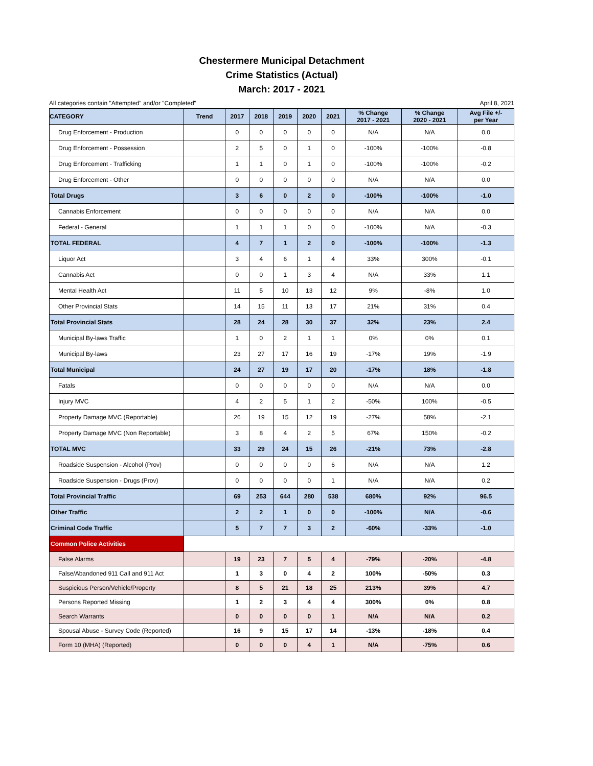Chestermere Municipal Detachment
Crime Statistics (Actual)
March: 2017 - 2021
All categories contain "Attempted" and/or "Completed" April 8, 2021
| CATEGORY | Trend | 2017 | 2018 | 2019 | 2020 | 2021 | % Change 2017 - 2021 | % Change 2020 - 2021 | Avg File +/- per Year |
| --- | --- | --- | --- | --- | --- | --- | --- | --- | --- |
| Drug Enforcement - Production | | 0 | 0 | 0 | 0 | 0 | N/A | N/A | 0.0 |
| Drug Enforcement - Possession | | 2 | 5 | 0 | 1 | 0 | -100% | -100% | -0.8 |
| Drug Enforcement - Trafficking | | 1 | 1 | 0 | 1 | 0 | -100% | -100% | -0.2 |
| Drug Enforcement - Other | | 0 | 0 | 0 | 0 | 0 | N/A | N/A | 0.0 |
| Total Drugs | | 3 | 6 | 0 | 2 | 0 | -100% | -100% | -1.0 |
| Cannabis Enforcement | | 0 | 0 | 0 | 0 | 0 | N/A | N/A | 0.0 |
| Federal - General | | 1 | 1 | 1 | 0 | 0 | -100% | N/A | -0.3 |
| TOTAL FEDERAL | | 4 | 7 | 1 | 2 | 0 | -100% | -100% | -1.3 |
| Liquor Act | | 3 | 4 | 6 | 1 | 4 | 33% | 300% | -0.1 |
| Cannabis Act | | 0 | 0 | 1 | 3 | 4 | N/A | 33% | 1.1 |
| Mental Health Act | | 11 | 5 | 10 | 13 | 12 | 9% | -8% | 1.0 |
| Other Provincial Stats | | 14 | 15 | 11 | 13 | 17 | 21% | 31% | 0.4 |
| Total Provincial Stats | | 28 | 24 | 28 | 30 | 37 | 32% | 23% | 2.4 |
| Municipal By-laws Traffic | | 1 | 0 | 2 | 1 | 1 | 0% | 0% | 0.1 |
| Municipal By-laws | | 23 | 27 | 17 | 16 | 19 | -17% | 19% | -1.9 |
| Total Municipal | | 24 | 27 | 19 | 17 | 20 | -17% | 18% | -1.8 |
| Fatals | | 0 | 0 | 0 | 0 | 0 | N/A | N/A | 0.0 |
| Injury MVC | | 4 | 2 | 5 | 1 | 2 | -50% | 100% | -0.5 |
| Property Damage MVC (Reportable) | | 26 | 19 | 15 | 12 | 19 | -27% | 58% | -2.1 |
| Property Damage MVC (Non Reportable) | | 3 | 8 | 4 | 2 | 5 | 67% | 150% | -0.2 |
| TOTAL MVC | | 33 | 29 | 24 | 15 | 26 | -21% | 73% | -2.8 |
| Roadside Suspension - Alcohol (Prov) | | 0 | 0 | 0 | 0 | 6 | N/A | N/A | 1.2 |
| Roadside Suspension - Drugs (Prov) | | 0 | 0 | 0 | 0 | 1 | N/A | N/A | 0.2 |
| Total Provincial Traffic | | 69 | 253 | 644 | 280 | 538 | 680% | 92% | 96.5 |
| Other Traffic | | 2 | 2 | 1 | 0 | 0 | -100% | N/A | -0.6 |
| Criminal Code Traffic | | 5 | 7 | 7 | 3 | 2 | -60% | -33% | -1.0 |
| Common Police Activities | | | | | | | | | |
| False Alarms | | 19 | 23 | 7 | 5 | 4 | -79% | -20% | -4.8 |
| False/Abandoned 911 Call and 911 Act | | 1 | 3 | 0 | 4 | 2 | 100% | -50% | 0.3 |
| Suspicious Person/Vehicle/Property | | 8 | 5 | 21 | 18 | 25 | 213% | 39% | 4.7 |
| Persons Reported Missing | | 1 | 2 | 3 | 4 | 4 | 300% | 0% | 0.8 |
| Search Warrants | | 0 | 0 | 0 | 0 | 1 | N/A | N/A | 0.2 |
| Spousal Abuse - Survey Code (Reported) | | 16 | 9 | 15 | 17 | 14 | -13% | -18% | 0.4 |
| Form 10 (MHA) (Reported) | | 0 | 0 | 0 | 4 | 1 | N/A | -75% | 0.6 |